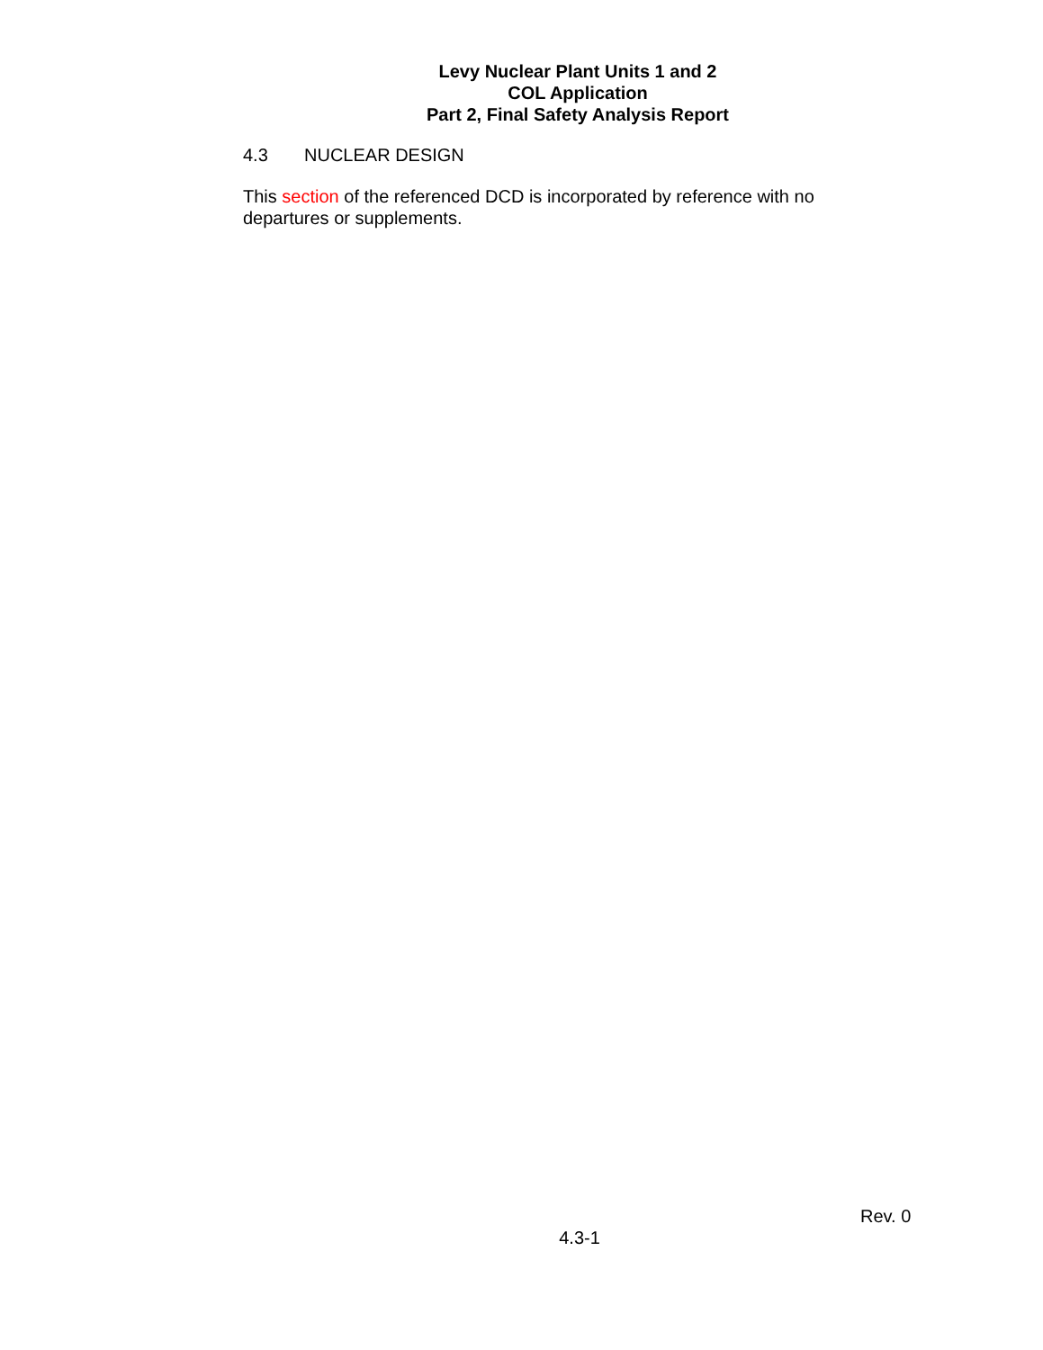Levy Nuclear Plant Units 1 and 2
COL Application
Part 2, Final Safety Analysis Report
4.3 NUCLEAR DESIGN
This section of the referenced DCD is incorporated by reference with no departures or supplements.
Rev. 0
4.3-1